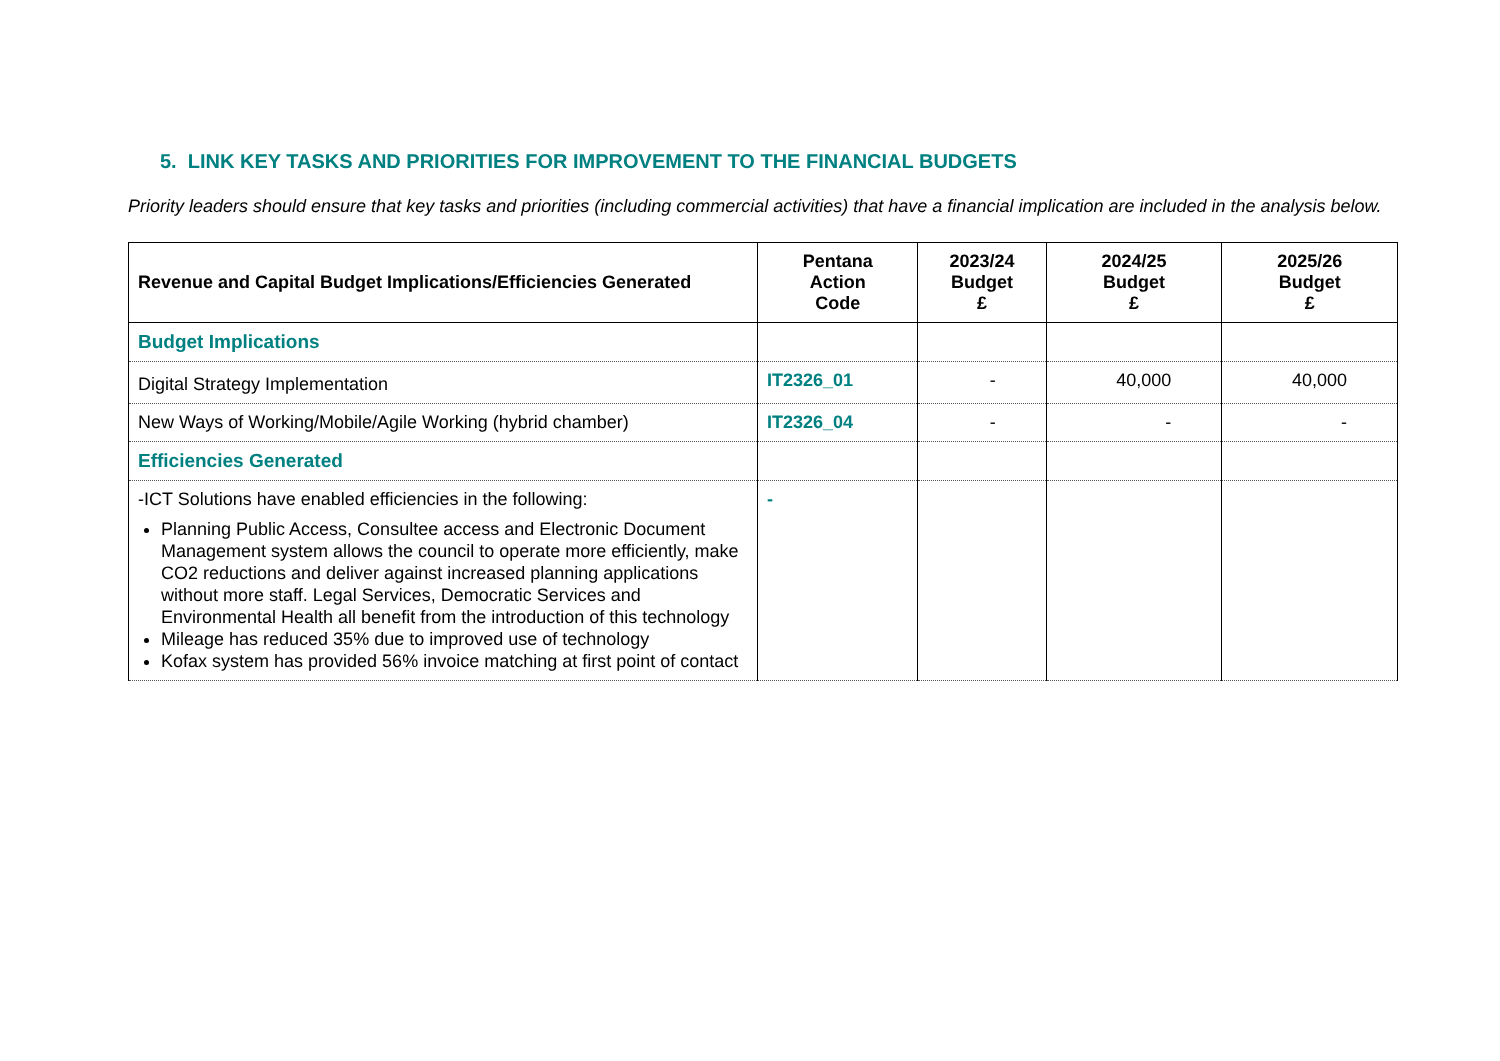5. LINK KEY TASKS AND PRIORITIES FOR IMPROVEMENT TO THE FINANCIAL BUDGETS
Priority leaders should ensure that key tasks and priorities (including commercial activities) that have a financial implication are included in the analysis below.
| Revenue and Capital Budget Implications/Efficiencies Generated | Pentana Action Code | 2023/24 Budget £ | 2024/25 Budget £ | 2025/26 Budget £ |
| --- | --- | --- | --- | --- |
| Budget Implications | | | | |
| Digital Strategy Implementation | IT2326_01 | - | 40,000 | 40,000 |
| New Ways of Working/Mobile/Agile Working (hybrid chamber) | IT2326_04 | - | - | - |
| Efficiencies Generated | | | | |
| -ICT Solutions have enabled efficiencies in the following: Planning Public Access, Consultee access and Electronic Document Management system allows the council to operate more efficiently, make CO2 reductions and deliver against increased planning applications without more staff. Legal Services, Democratic Services and Environmental Health all benefit from the introduction of this technology Mileage has reduced 35% due to improved use of technology Kofax system has provided 56% invoice matching at first point of contact | - | | | |